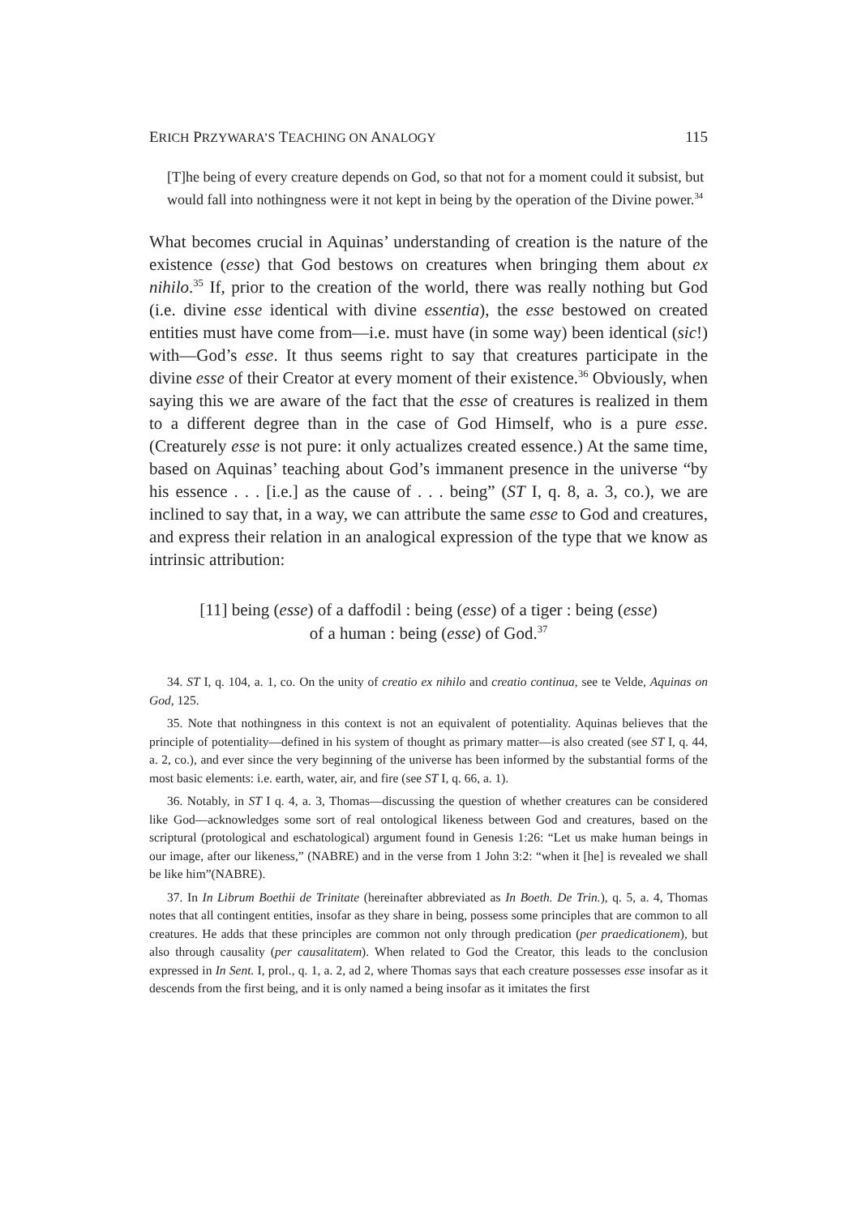ERICH PRZYWARA’S TEACHING ON ANALOGY 115
[T]he being of every creature depends on God, so that not for a moment could it subsist, but would fall into nothingness were it not kept in being by the operation of the Divine power.<sup>34</sup>
What becomes crucial in Aquinas’ understanding of creation is the nature of the existence (esse) that God bestows on creatures when bringing them about ex nihilo.<sup>35</sup> If, prior to the creation of the world, there was really nothing but God (i.e. divine esse identical with divine essentia), the esse bestowed on created entities must have come from—i.e. must have (in some way) been identical (sic!) with—God’s esse. It thus seems right to say that creatures participate in the divine esse of their Creator at every moment of their existence.<sup>36</sup> Obviously, when saying this we are aware of the fact that the esse of creatures is realized in them to a different degree than in the case of God Himself, who is a pure esse. (Creaturely esse is not pure: it only actualizes created essence.) At the same time, based on Aquinas’ teaching about God’s immanent presence in the universe “by his essence . . . [i.e.] as the cause of . . . being” (ST I, q. 8, a. 3, co.), we are inclined to say that, in a way, we can attribute the same esse to God and creatures, and express their relation in an analogical expression of the type that we know as intrinsic attribution:
[11] being (esse) of a daffodil : being (esse) of a tiger : being (esse)
of a human : being (esse) of God.<sup>37</sup>
34. ST I, q. 104, a. 1, co. On the unity of creatio ex nihilo and creatio continua, see te Velde, Aquinas on God, 125.
35. Note that nothingness in this context is not an equivalent of potentiality. Aquinas believes that the principle of potentiality—defined in his system of thought as primary matter—is also created (see ST I, q. 44, a. 2, co.), and ever since the very beginning of the universe has been informed by the substantial forms of the most basic elements: i.e. earth, water, air, and fire (see ST I, q. 66, a. 1).
36. Notably, in ST I q. 4, a. 3, Thomas—discussing the question of whether creatures can be considered like God—acknowledges some sort of real ontological likeness between God and creatures, based on the scriptural (protological and eschatological) argument found in Genesis 1:26: “Let us make human beings in our image, after our likeness,” (NABRE) and in the verse from 1 John 3:2: “when it [he] is revealed we shall be like him”(NABRE).
37. In In Librum Boethii de Trinitate (hereinafter abbreviated as In Boeth. De Trin.), q. 5, a. 4, Thomas notes that all contingent entities, insofar as they share in being, possess some principles that are common to all creatures. He adds that these principles are common not only through predication (per praedicationem), but also through causality (per causalitatem). When related to God the Creator, this leads to the conclusion expressed in In Sent. I, prol., q. 1, a. 2, ad 2, where Thomas says that each creature possesses esse insofar as it descends from the first being, and it is only named a being insofar as it imitates the first